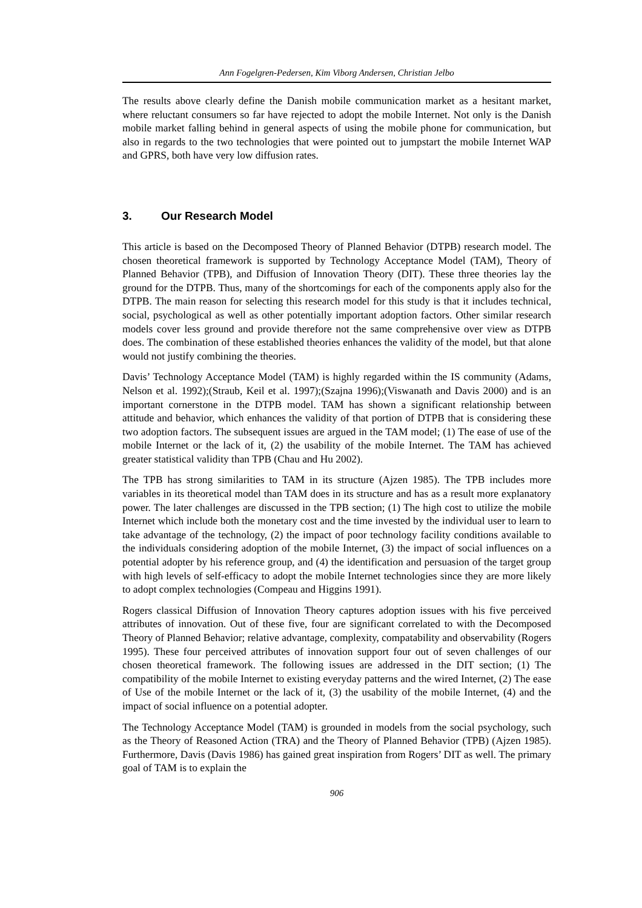Ann Fogelgren-Pedersen, Kim Viborg Andersen, Christian Jelbo
The results above clearly define the Danish mobile communication market as a hesitant market, where reluctant consumers so far have rejected to adopt the mobile Internet. Not only is the Danish mobile market falling behind in general aspects of using the mobile phone for communication, but also in regards to the two technologies that were pointed out to jumpstart the mobile Internet WAP and GPRS, both have very low diffusion rates.
3. Our Research Model
This article is based on the Decomposed Theory of Planned Behavior (DTPB) research model. The chosen theoretical framework is supported by Technology Acceptance Model (TAM), Theory of Planned Behavior (TPB), and Diffusion of Innovation Theory (DIT). These three theories lay the ground for the DTPB. Thus, many of the shortcomings for each of the components apply also for the DTPB. The main reason for selecting this research model for this study is that it includes technical, social, psychological as well as other potentially important adoption factors. Other similar research models cover less ground and provide therefore not the same comprehensive over view as DTPB does. The combination of these established theories enhances the validity of the model, but that alone would not justify combining the theories.
Davis’ Technology Acceptance Model (TAM) is highly regarded within the IS community (Adams, Nelson et al. 1992);(Straub, Keil et al. 1997);(Szajna 1996);(Viswanath and Davis 2000) and is an important cornerstone in the DTPB model. TAM has shown a significant relationship between attitude and behavior, which enhances the validity of that portion of DTPB that is considering these two adoption factors. The subsequent issues are argued in the TAM model; (1) The ease of use of the mobile Internet or the lack of it, (2) the usability of the mobile Internet. The TAM has achieved greater statistical validity than TPB (Chau and Hu 2002).
The TPB has strong similarities to TAM in its structure (Ajzen 1985). The TPB includes more variables in its theoretical model than TAM does in its structure and has as a result more explanatory power. The later challenges are discussed in the TPB section; (1) The high cost to utilize the mobile Internet which include both the monetary cost and the time invested by the individual user to learn to take advantage of the technology, (2) the impact of poor technology facility conditions available to the individuals considering adoption of the mobile Internet, (3) the impact of social influences on a potential adopter by his reference group, and (4) the identification and persuasion of the target group with high levels of self-efficacy to adopt the mobile Internet technologies since they are more likely to adopt complex technologies (Compeau and Higgins 1991).
Rogers classical Diffusion of Innovation Theory captures adoption issues with his five perceived attributes of innovation. Out of these five, four are significant correlated to with the Decomposed Theory of Planned Behavior; relative advantage, complexity, compatability and observability (Rogers 1995). These four perceived attributes of innovation support four out of seven challenges of our chosen theoretical framework. The following issues are addressed in the DIT section; (1) The compatibility of the mobile Internet to existing everyday patterns and the wired Internet, (2) The ease of Use of the mobile Internet or the lack of it, (3) the usability of the mobile Internet, (4) and the impact of social influence on a potential adopter.
The Technology Acceptance Model (TAM) is grounded in models from the social psychology, such as the Theory of Reasoned Action (TRA) and the Theory of Planned Behavior (TPB) (Ajzen 1985). Furthermore, Davis (Davis 1986) has gained great inspiration from Rogers’ DIT as well. The primary goal of TAM is to explain the
906